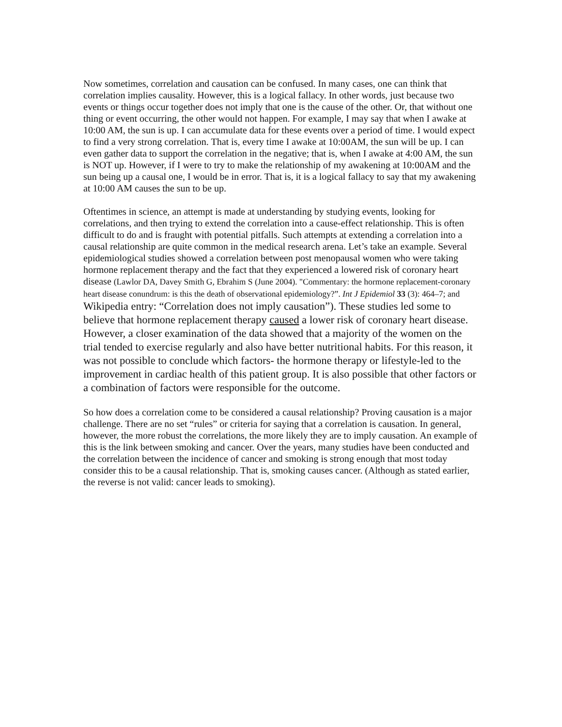Now sometimes, correlation and causation can be confused. In many cases, one can think that correlation implies causality. However, this is a logical fallacy. In other words, just because two events or things occur together does not imply that one is the cause of the other. Or, that without one thing or event occurring, the other would not happen. For example, I may say that when I awake at 10:00 AM, the sun is up. I can accumulate data for these events over a period of time. I would expect to find a very strong correlation. That is, every time I awake at 10:00AM, the sun will be up. I can even gather data to support the correlation in the negative; that is, when I awake at 4:00 AM, the sun is NOT up. However, if I were to try to make the relationship of my awakening at 10:00AM and the sun being up a causal one, I would be in error. That is, it is a logical fallacy to say that my awakening at 10:00 AM causes the sun to be up.
Oftentimes in science, an attempt is made at understanding by studying events, looking for correlations, and then trying to extend the correlation into a cause-effect relationship. This is often difficult to do and is fraught with potential pitfalls. Such attempts at extending a correlation into a causal relationship are quite common in the medical research arena. Let’s take an example. Several epidemiological studies showed a correlation between post menopausal women who were taking hormone replacement therapy and the fact that they experienced a lowered risk of coronary heart disease (Lawlor DA, Davey Smith G, Ebrahim S (June 2004). "Commentary: the hormone replacement-coronary heart disease conundrum: is this the death of observational epidemiology?”. Int J Epidemiol 33 (3): 464–7; and Wikipedia entry: “Correlation does not imply causation”). These studies led some to believe that hormone replacement therapy caused a lower risk of coronary heart disease. However, a closer examination of the data showed that a majority of the women on the trial tended to exercise regularly and also have better nutritional habits. For this reason, it was not possible to conclude which factors- the hormone therapy or lifestyle-led to the improvement in cardiac health of this patient group. It is also possible that other factors or a combination of factors were responsible for the outcome.
So how does a correlation come to be considered a causal relationship? Proving causation is a major challenge. There are no set “rules” or criteria for saying that a correlation is causation. In general, however, the more robust the correlations, the more likely they are to imply causation. An example of this is the link between smoking and cancer. Over the years, many studies have been conducted and the correlation between the incidence of cancer and smoking is strong enough that most today consider this to be a causal relationship. That is, smoking causes cancer. (Although as stated earlier, the reverse is not valid: cancer leads to smoking).